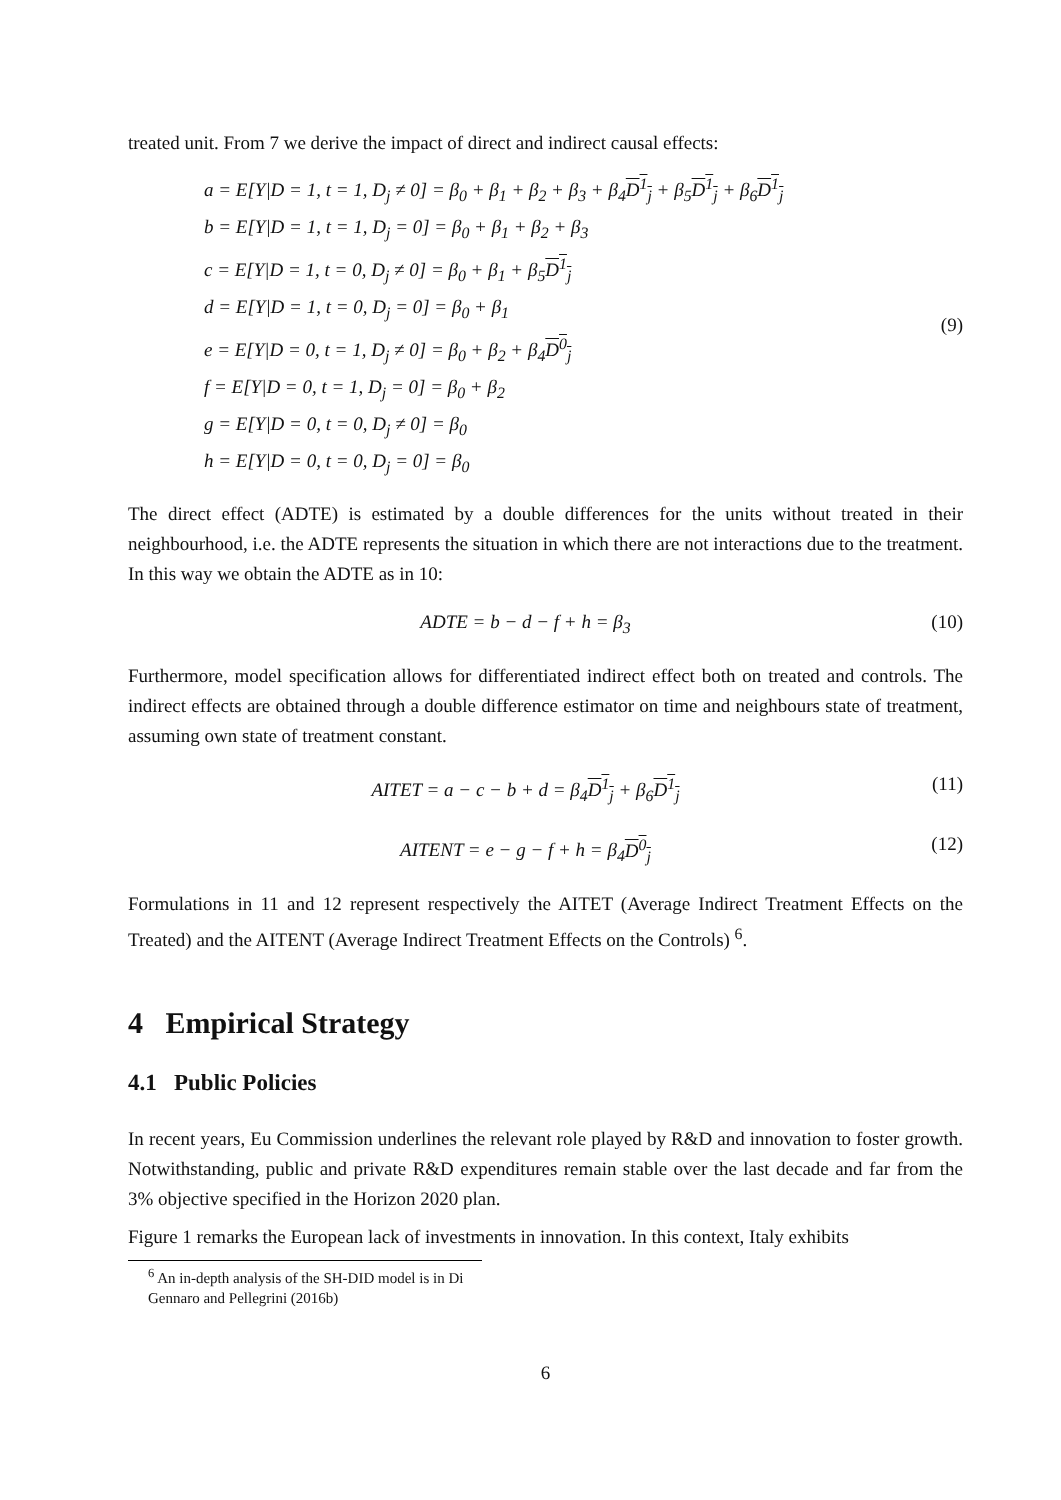treated unit. From 7 we derive the impact of direct and indirect causal effects:
a = E[Y|D = 1, t = 1, D<sub>j</sub> ≠ 0] = β<sub>0</sub> + β<sub>1</sub> + β<sub>2</sub> + β<sub>3</sub> + β<sub>4</sub>D<sup>1</sup><sub>j</sub> + β<sub>5</sub>D<sup>1</sup><sub>j</sub> + β<sub>6</sub>D<sup>1</sup><sub>j</sub>
b = E[Y|D = 1, t = 1, D<sub>j</sub> = 0] = β<sub>0</sub> + β<sub>1</sub> + β<sub>2</sub> + β<sub>3</sub>
c = E[Y|D = 1, t = 0, D<sub>j</sub> ≠ 0] = β<sub>0</sub> + β<sub>1</sub> + β<sub>5</sub>D<sup>1</sup><sub>j</sub>
d = E[Y|D = 1, t = 0, D<sub>j</sub> = 0] = β<sub>0</sub> + β<sub>1</sub>
e = E[Y|D = 0, t = 1, D<sub>j</sub> ≠ 0] = β<sub>0</sub> + β<sub>2</sub> + β<sub>4</sub>D<sup>0</sup><sub>j</sub>
f = E[Y|D = 0, t = 1, D<sub>j</sub> = 0] = β<sub>0</sub> + β<sub>2</sub>
g = E[Y|D = 0, t = 0, D<sub>j</sub> ≠ 0] = β<sub>0</sub>
h = E[Y|D = 0, t = 0, D<sub>j</sub> = 0] = β<sub>0</sub>
(9)
The direct effect (ADTE) is estimated by a double differences for the units without treated in their neighbourhood, i.e. the ADTE represents the situation in which there are not interactions due to the treatment. In this way we obtain the ADTE as in 10:
ADTE = b − d − f + h = β<sub>3</sub> (10)
Furthermore, model specification allows for differentiated indirect effect both on treated and controls. The indirect effects are obtained through a double difference estimator on time and neighbours state of treatment, assuming own state of treatment constant.
AITET = a − c − b + d = β<sub>4</sub>D<sup>1</sup><sub>j</sub> + β<sub>6</sub>D<sup>1</sup><sub>j</sub>
(11)
AITENT = e − g − f + h = β<sub>4</sub>D<sup>0</sup><sub>j</sub> (12)
Formulations in 11 and 12 represent respectively the AITET (Average Indirect Treatment Effects on the Treated) and the AITENT (Average Indirect Treatment Effects on the Controls) <sup>6</sup>.
4 Empirical Strategy
4.1 Public Policies
In recent years, Eu Commission underlines the relevant role played by R&D and innovation to foster growth. Notwithstanding, public and private R&D expenditures remain stable over the last decade and far from the 3% objective specified in the Horizon 2020 plan.
Figure 1 remarks the European lack of investments in innovation. In this context, Italy exhibits
<sup>6</sup> An in-depth analysis of the SH-DID model is in Di Gennaro and Pellegrini (2016b)
6